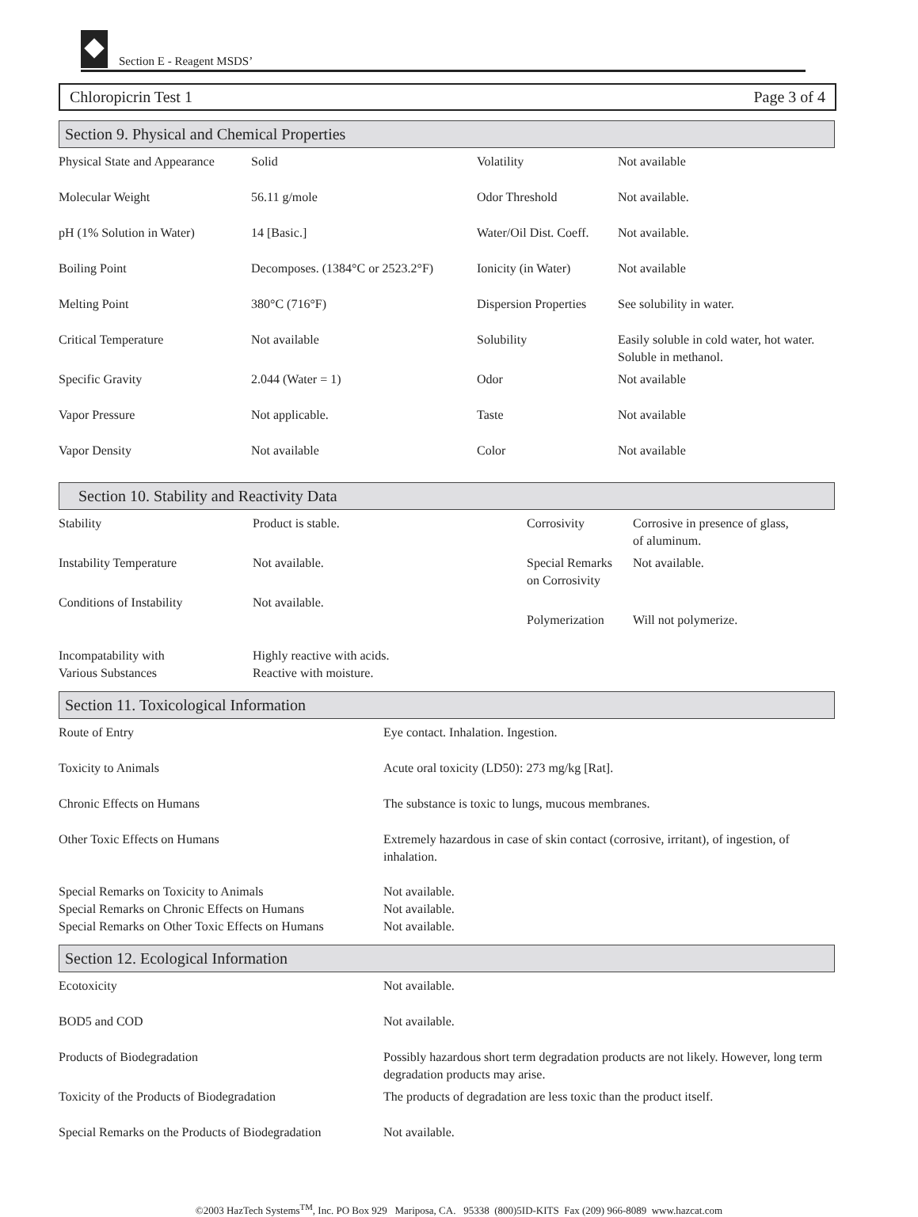Section E - Reagent MSDS’
Chloropicrin Test 1 Page 3 of 4
Section 9. Physical and Chemical Properties
| Physical State and Appearance | Solid | Volatility | Not available |
| Molecular Weight | 56.11 g/mole | Odor Threshold | Not available. |
| pH (1% Solution in Water) | 14 [Basic.] | Water/Oil Dist. Coeff. | Not available. |
| Boiling Point | Decomposes. (1384°C or 2523.2°F) | Ionicity (in Water) | Not available |
| Melting Point | 380°C (716°F) | Dispersion Properties | See solubility in water. |
| Critical Temperature | Not available | Solubility | Easily soluble in cold water, hot water. Soluble in methanol. |
| Specific Gravity | 2.044 (Water = 1) | Odor | Not available |
| Vapor Pressure | Not applicable. | Taste | Not available |
| Vapor Density | Not available | Color | Not available |
Section 10. Stability and Reactivity Data
| Stability | Product is stable. | Corrosivity | Corrosive in presence of glass, of aluminum. |
| Instability Temperature | Not available. | Special Remarks on Corrosivity | Not available. |
| Conditions of Instability | Not available. | Polymerization | Will not polymerize. |
| Incompatability with Various Substances | Highly reactive with acids. Reactive with moisture. | | |
Section 11. Toxicological Information
| Route of Entry | Eye contact. Inhalation. Ingestion. |
| Toxicity to Animals | Acute oral toxicity (LD50): 273 mg/kg [Rat]. |
| Chronic Effects on Humans | The substance is toxic to lungs, mucous membranes. |
| Other Toxic Effects on Humans | Extremely hazardous in case of skin contact (corrosive, irritant), of ingestion, of inhalation. |
| Special Remarks on Toxicity to Animals Special Remarks on Chronic Effects on Humans Special Remarks on Other Toxic Effects on Humans | Not available. Not available. Not available. |
Section 12. Ecological Information
| Ecotoxicity | Not available. |
| BOD5 and COD | Not available. |
| Products of Biodegradation | Possibly hazardous short term degradation products are not likely. However, long term degradation products may arise. |
| Toxicity of the Products of Biodegradation | The products of degradation are less toxic than the product itself. |
| Special Remarks on the Products of Biodegradation | Not available. |
©2003 HazTech Systems<sup>TM</sup>, Inc. PO Box 929 Mariposa, CA. 95338 (800)5ID-KITS Fax (209) 966-8089 www.hazcat.com